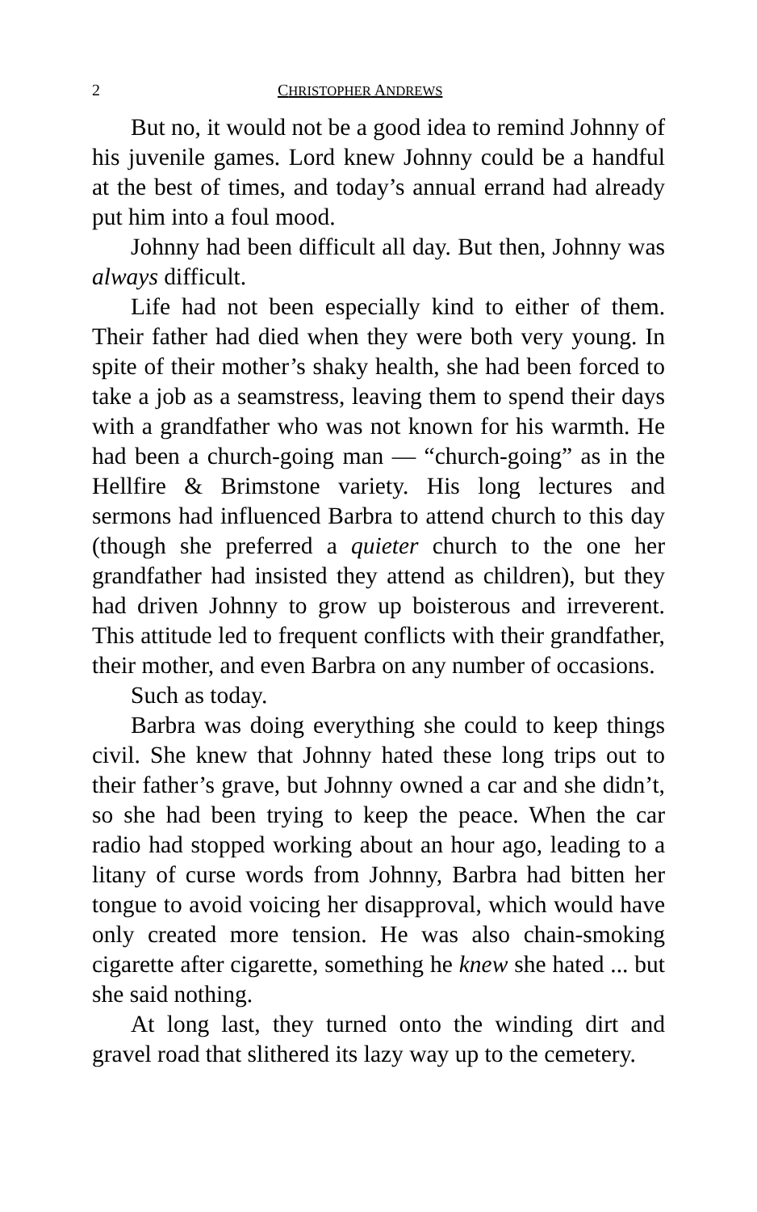2 CHRISTOPHER ANDREWS
But no, it would not be a good idea to remind Johnny of his juvenile games. Lord knew Johnny could be a handful at the best of times, and today’s annual errand had already put him into a foul mood.
Johnny had been difficult all day. But then, Johnny was always difficult.
Life had not been especially kind to either of them. Their father had died when they were both very young. In spite of their mother’s shaky health, she had been forced to take a job as a seamstress, leaving them to spend their days with a grandfather who was not known for his warmth. He had been a church-going man — “church-going” as in the Hellfire & Brimstone variety. His long lectures and sermons had influenced Barbra to attend church to this day (though she preferred a quieter church to the one her grandfather had insisted they attend as children), but they had driven Johnny to grow up boisterous and irreverent. This attitude led to frequent conflicts with their grandfather, their mother, and even Barbra on any number of occasions.
Such as today.
Barbra was doing everything she could to keep things civil. She knew that Johnny hated these long trips out to their father’s grave, but Johnny owned a car and she didn’t, so she had been trying to keep the peace. When the car radio had stopped working about an hour ago, leading to a litany of curse words from Johnny, Barbra had bitten her tongue to avoid voicing her disapproval, which would have only created more tension. He was also chain-smoking cigarette after cigarette, something he knew she hated ... but she said nothing.
At long last, they turned onto the winding dirt and gravel road that slithered its lazy way up to the cemetery.